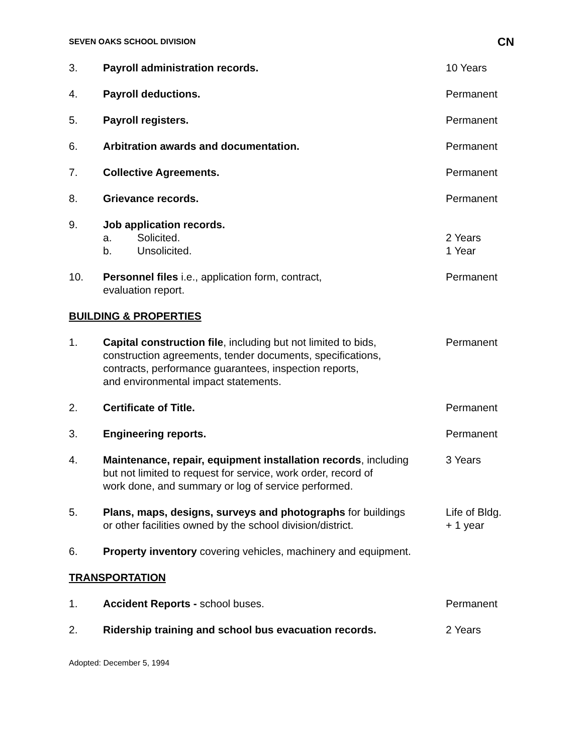SEVEN OAKS SCHOOL DIVISION CN
3. Payroll administration records. 10 Years
4. Payroll deductions. Permanent
5. Payroll registers. Permanent
6. Arbitration awards and documentation. Permanent
7. Collective Agreements. Permanent
8. Grievance records. Permanent
9. Job application records.
a. Solicited.
b. Unsolicited.
2 Years
1 Year
10. Personnel files i.e., application form, contract,
evaluation report.
Permanent
BUILDING & PROPERTIES
1. Capital construction file, including but not limited to bids,
construction agreements, tender documents, specifications,
contracts, performance guarantees, inspection reports,
and environmental impact statements.
Permanent
2. Certificate of Title. Permanent
3. Engineering reports. Permanent
4. Maintenance, repair, equipment installation records, including
but not limited to request for service, work order, record of
work done, and summary or log of service performed.
3 Years
5. Plans, maps, designs, surveys and photographs for buildings
or other facilities owned by the school division/district.
Life of Bldg.
+ 1 year
6. Property inventory covering vehicles, machinery and equipment.
TRANSPORTATION
1. Accident Reports - school buses. Permanent
2. Ridership training and school bus evacuation records. 2 Years
Adopted: December 5, 1994